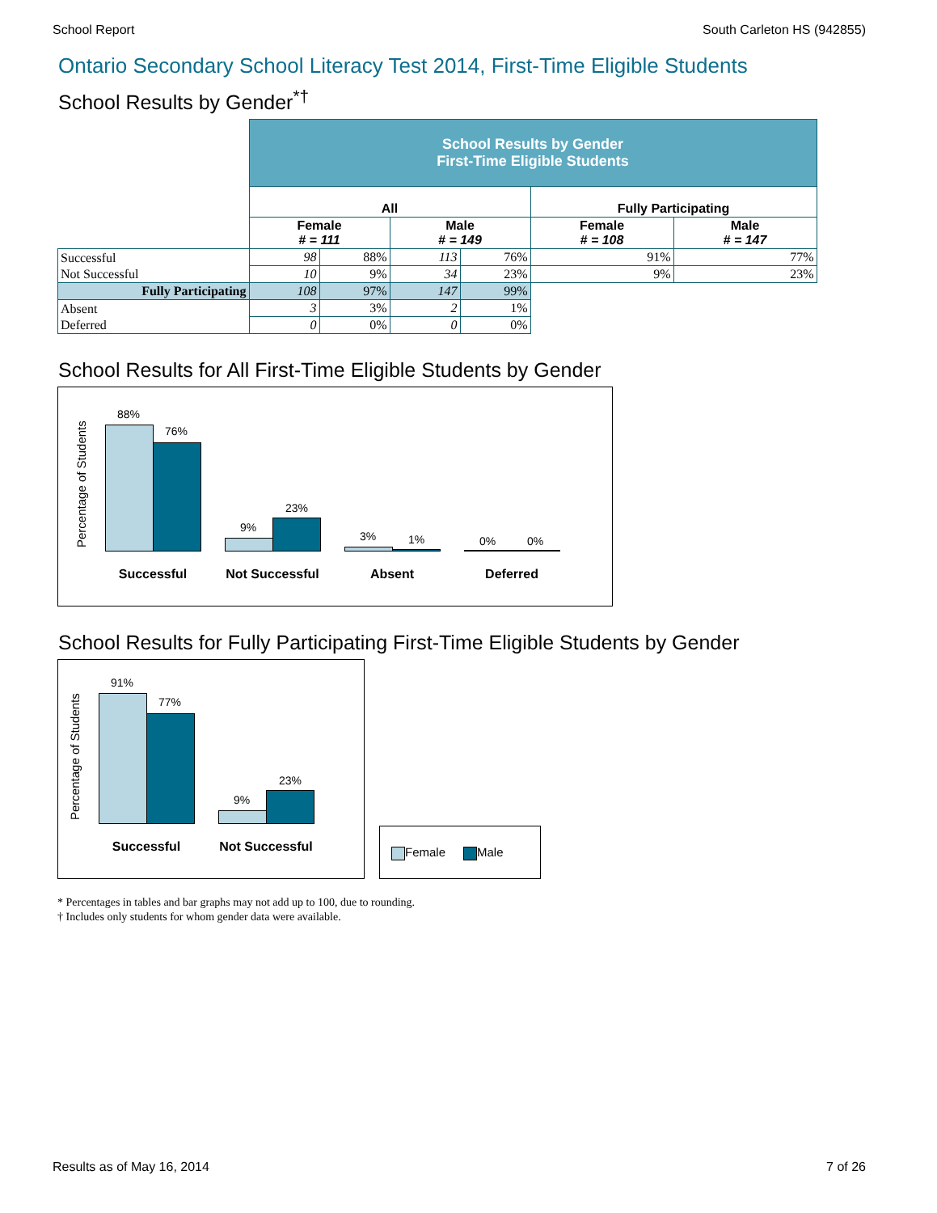School Report South Carleton HS (942855)
Ontario Secondary School Literacy Test 2014, First-Time Eligible Students
School Results by Gender<sup>*†</sup>
| | School Results by Gender First-Time Eligible Students | | | | | |
| | All | | | | Fully Participating | |
| | Female # = 111 | | Male # = 149 | | Female # = 108 | Male # = 147 |
| Successful | 98 | 88% | 113 | 76% | 91% | 77% |
| Not Successful | 10 | 9% | 34 | 23% | 9% | 23% |
| Fully Participating | 108 | 97% | 147 | 99% | | |
| Absent | 3 | 3% | 2 | 1% | | |
| Deferred | 0 | 0% | 0 | 0% | | |
School Results for All First-Time Eligible Students by Gender
Percentage of Students
88%
76%
9%
23%
3% 1% 0% 0%
Successful Not Successful Absent Deferred
School Results for Fully Participating First-Time Eligible Students by Gender
Percentage of Students
91%
77%
9%
23%
Successful Not Successful
Female Male
* Percentages in tables and bar graphs may not add up to 100, due to rounding.
† Includes only students for whom gender data were available.
Results as of May 16, 2014 7 of 26